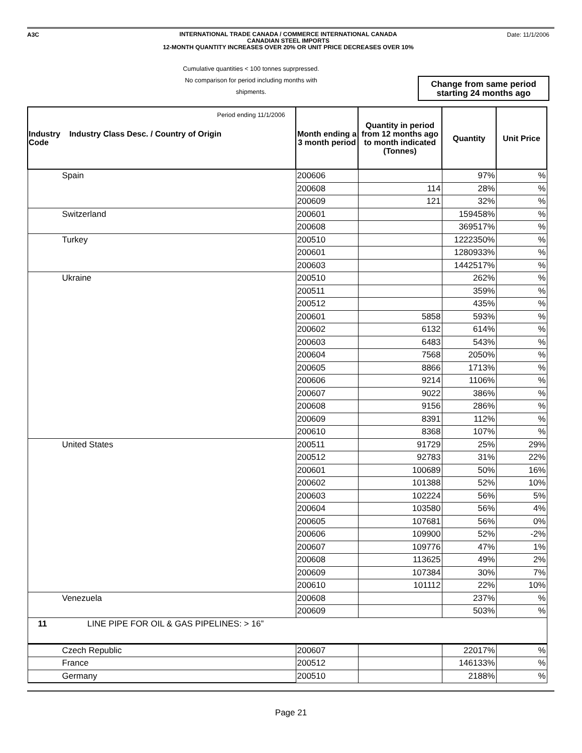A3C Date: 11/1/2006
INTERNATIONAL TRADE CANADA / COMMERCE INTERNATIONAL CANADA
CANADIAN STEEL IMPORTS
12-MONTH QUANTITY INCREASES OVER 20% OR UNIT PRICE DECREASES OVER 10%
Cumulative quantities < 100 tonnes suprpressed.
No comparison for period including months with shipments.
Period ending 11/1/2006
Change from same period starting 24 months ago
| Industry Industry Class Desc. / Country of Origin Code | Month ending a 3 month period | Quantity in period from 12 months ago to month indicated (Tonnes) | Quantity | Unit Price |
| --- | --- | --- | --- | --- |
| Spain | 200606 | | 97% | % |
| | 200608 | 114 | 28% | % |
| | 200609 | 121 | 32% | % |
| Switzerland | 200601 | | 159458% | % |
| | 200608 | | 369517% | % |
| Turkey | 200510 | | 1222350% | % |
| | 200601 | | 1280933% | % |
| | 200603 | | 1442517% | % |
| Ukraine | 200510 | | 262% | % |
| | 200511 | | 359% | % |
| | 200512 | | 435% | % |
| | 200601 | 5858 | 593% | % |
| | 200602 | 6132 | 614% | % |
| | 200603 | 6483 | 543% | % |
| | 200604 | 7568 | 2050% | % |
| | 200605 | 8866 | 1713% | % |
| | 200606 | 9214 | 1106% | % |
| | 200607 | 9022 | 386% | % |
| | 200608 | 9156 | 286% | % |
| | 200609 | 8391 | 112% | % |
| | 200610 | 8368 | 107% | % |
| United States | 200511 | 91729 | 25% | 29% |
| | 200512 | 92783 | 31% | 22% |
| | 200601 | 100689 | 50% | 16% |
| | 200602 | 101388 | 52% | 10% |
| | 200603 | 102224 | 56% | 5% |
| | 200604 | 103580 | 56% | 4% |
| | 200605 | 107681 | 56% | 0% |
| | 200606 | 109900 | 52% | -2% |
| | 200607 | 109776 | 47% | 1% |
| | 200608 | 113625 | 49% | 2% |
| | 200609 | 107384 | 30% | 7% |
| | 200610 | 101112 | 22% | 10% |
| Venezuela | 200608 | | 237% | % |
| | 200609 | | 503% | % |
| 11 LINE PIPE FOR OIL & GAS PIPELINES: > 16” | | | | |
| Czech Republic | 200607 | | 22017% | % |
| France | 200512 | | 146133% | % |
| Germany | 200510 | | 2188% | % |
Page 21